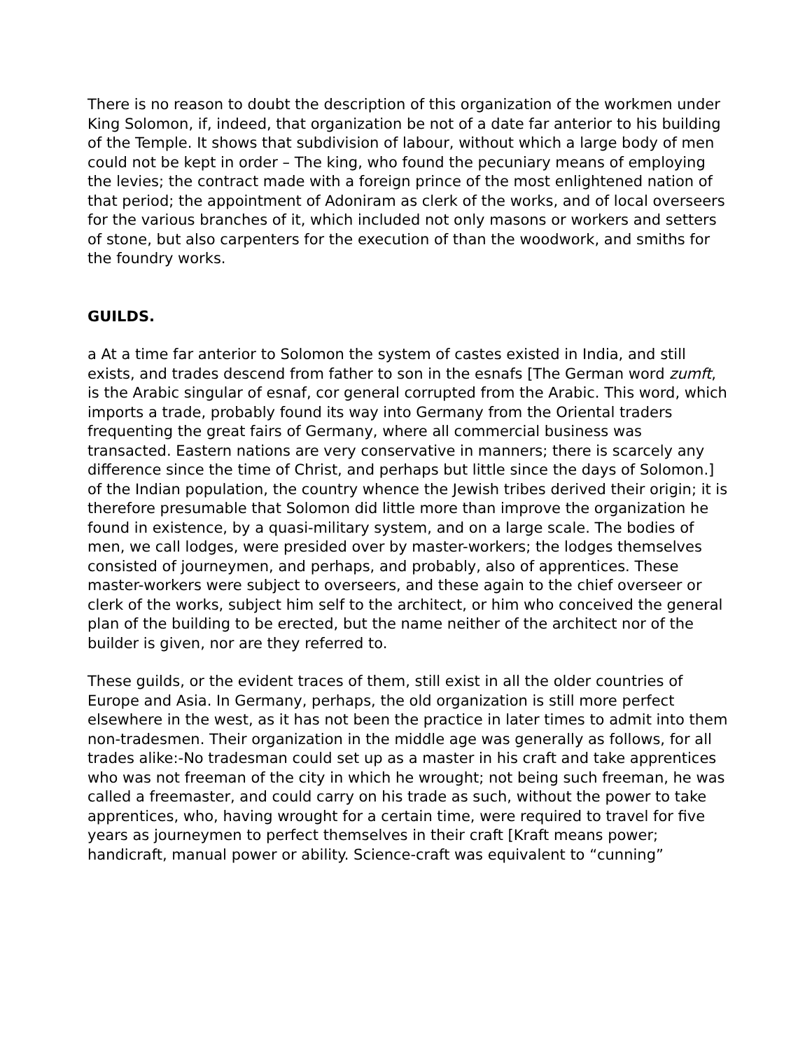There is no reason to doubt the description of this organization of the workmen under King Solomon, if, indeed, that organization be not of a date far anterior to his building of the Temple. It shows that subdivision of labour, without which a large body of men could not be kept in order – The king, who found the pecuniary means of employing the levies; the contract made with a foreign prince of the most enlightened nation of that period; the appointment of Adoniram as clerk of the works, and of local overseers for the various branches of it, which included not only masons or workers and setters of stone, but also carpenters for the execution of than the woodwork, and smiths for the foundry works.
GUILDS.
a At a time far anterior to Solomon the system of castes existed in India, and still exists, and trades descend from father to son in the esnafs [The German word zumft, is the Arabic singular of esnaf, cor general corrupted from the Arabic. This word, which imports a trade, probably found its way into Germany from the Oriental traders frequenting the great fairs of Germany, where all commercial business was transacted. Eastern nations are very conservative in manners; there is scarcely any difference since the time of Christ, and perhaps but little since the days of Solomon.] of the Indian population, the country whence the Jewish tribes derived their origin; it is therefore presumable that Solomon did little more than improve the organization he found in existence, by a quasi-military system, and on a large scale. The bodies of men, we call lodges, were presided over by master-workers; the lodges themselves consisted of journeymen, and perhaps, and probably, also of apprentices. These master-workers were subject to overseers, and these again to the chief overseer or clerk of the works, subject him self to the architect, or him who conceived the general plan of the building to be erected, but the name neither of the architect nor of the builder is given, nor are they referred to.
These guilds, or the evident traces of them, still exist in all the older countries of Europe and Asia. In Germany, perhaps, the old organization is still more perfect elsewhere in the west, as it has not been the practice in later times to admit into them non-tradesmen. Their organization in the middle age was generally as follows, for all trades alike:-No tradesman could set up as a master in his craft and take apprentices who was not freeman of the city in which he wrought; not being such freeman, he was called a freemaster, and could carry on his trade as such, without the power to take apprentices, who, having wrought for a certain time, were required to travel for five years as journeymen to perfect themselves in their craft [Kraft means power; handicraft, manual power or ability. Science-craft was equivalent to “cunning”